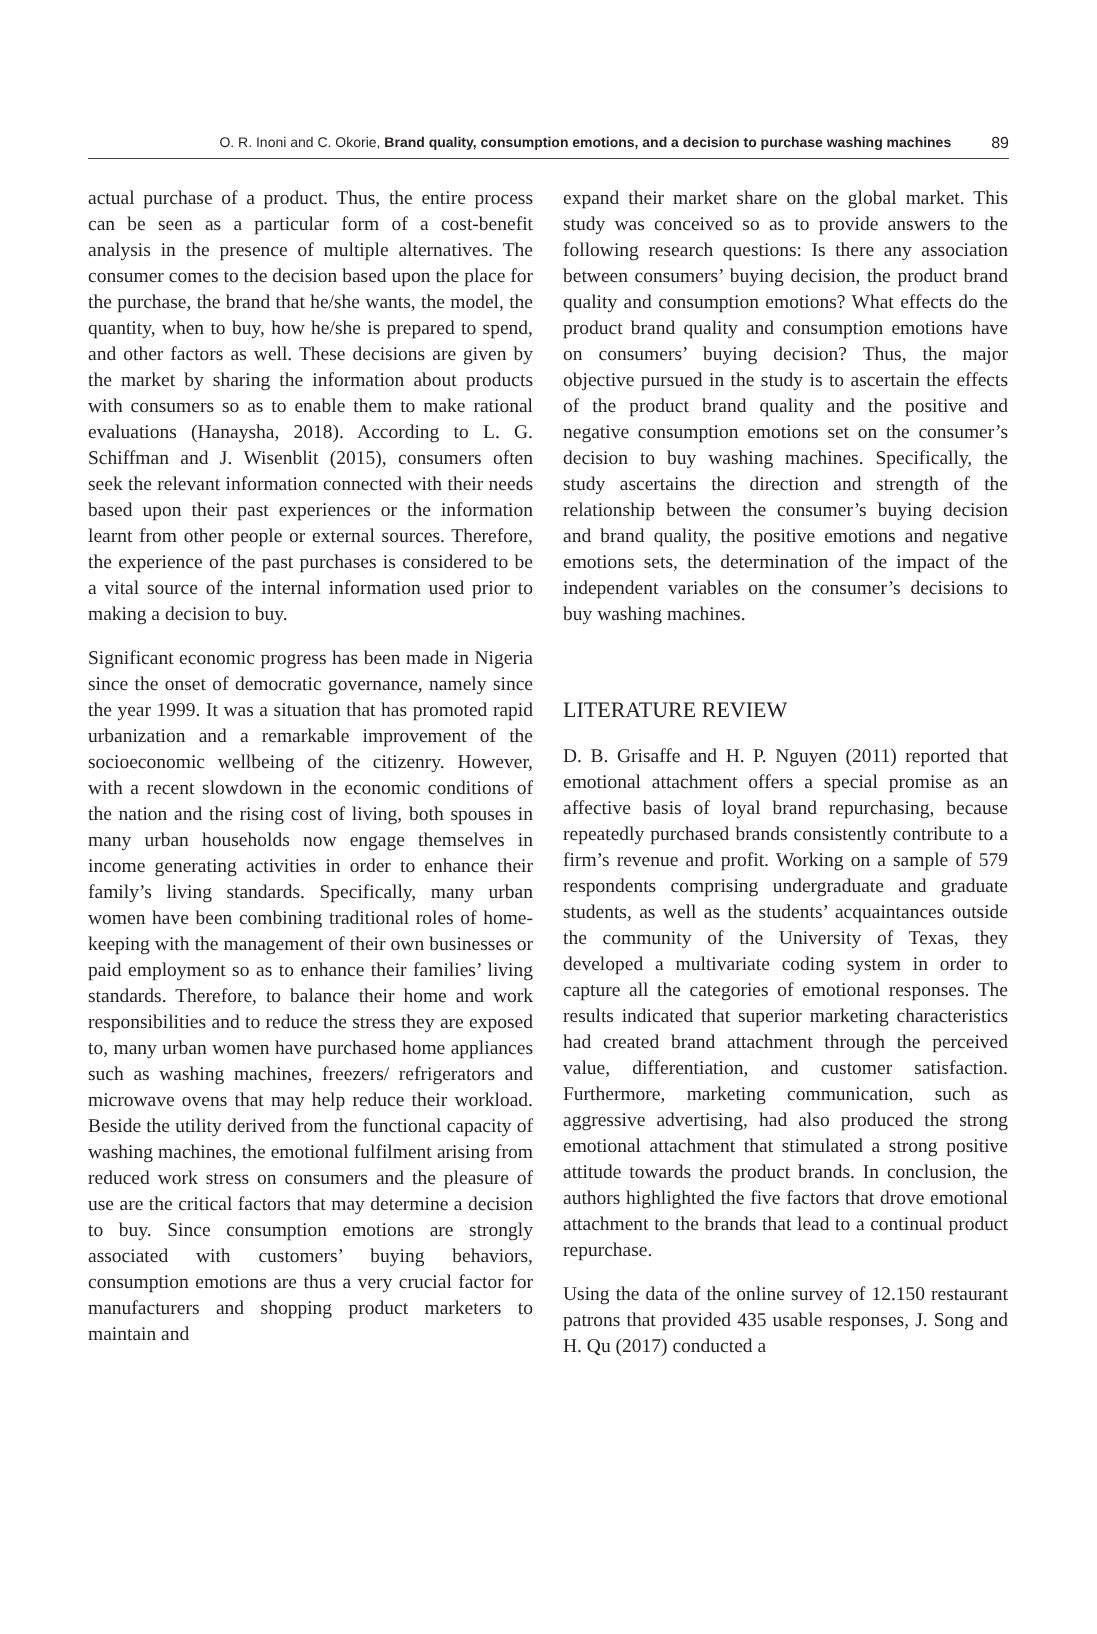O. R. Inoni and C. Okorie, Brand quality, consumption emotions, and a decision to purchase washing machines 89
actual purchase of a product. Thus, the entire process can be seen as a particular form of a cost-benefit analysis in the presence of multiple alternatives. The consumer comes to the decision based upon the place for the purchase, the brand that he/she wants, the model, the quantity, when to buy, how he/she is prepared to spend, and other factors as well. These decisions are given by the market by sharing the information about products with consumers so as to enable them to make rational evaluations (Hanaysha, 2018). According to L. G. Schiffman and J. Wisenblit (2015), consumers often seek the relevant information connected with their needs based upon their past experiences or the information learnt from other people or external sources. Therefore, the experience of the past purchases is considered to be a vital source of the internal information used prior to making a decision to buy.
Significant economic progress has been made in Nigeria since the onset of democratic governance, namely since the year 1999. It was a situation that has promoted rapid urbanization and a remarkable improvement of the socioeconomic wellbeing of the citizenry. However, with a recent slowdown in the economic conditions of the nation and the rising cost of living, both spouses in many urban households now engage themselves in income generating activities in order to enhance their family’s living standards. Specifically, many urban women have been combining traditional roles of home-keeping with the management of their own businesses or paid employment so as to enhance their families’ living standards. Therefore, to balance their home and work responsibilities and to reduce the stress they are exposed to, many urban women have purchased home appliances such as washing machines, freezers/ refrigerators and microwave ovens that may help reduce their workload. Beside the utility derived from the functional capacity of washing machines, the emotional fulfilment arising from reduced work stress on consumers and the pleasure of use are the critical factors that may determine a decision to buy. Since consumption emotions are strongly associated with customers’ buying behaviors, consumption emotions are thus a very crucial factor for manufacturers and shopping product marketers to maintain and
expand their market share on the global market. This study was conceived so as to provide answers to the following research questions: Is there any association between consumers’ buying decision, the product brand quality and consumption emotions? What effects do the product brand quality and consumption emotions have on consumers’ buying decision? Thus, the major objective pursued in the study is to ascertain the effects of the product brand quality and the positive and negative consumption emotions set on the consumer’s decision to buy washing machines. Specifically, the study ascertains the direction and strength of the relationship between the consumer’s buying decision and brand quality, the positive emotions and negative emotions sets, the determination of the impact of the independent variables on the consumer’s decisions to buy washing machines.
LITERATURE REVIEW
D. B. Grisaffe and H. P. Nguyen (2011) reported that emotional attachment offers a special promise as an affective basis of loyal brand repurchasing, because repeatedly purchased brands consistently contribute to a firm’s revenue and profit. Working on a sample of 579 respondents comprising undergraduate and graduate students, as well as the students’ acquaintances outside the community of the University of Texas, they developed a multivariate coding system in order to capture all the categories of emotional responses. The results indicated that superior marketing characteristics had created brand attachment through the perceived value, differentiation, and customer satisfaction. Furthermore, marketing communication, such as aggressive advertising, had also produced the strong emotional attachment that stimulated a strong positive attitude towards the product brands. In conclusion, the authors highlighted the five factors that drove emotional attachment to the brands that lead to a continual product repurchase.
Using the data of the online survey of 12.150 restaurant patrons that provided 435 usable responses, J. Song and H. Qu (2017) conducted a